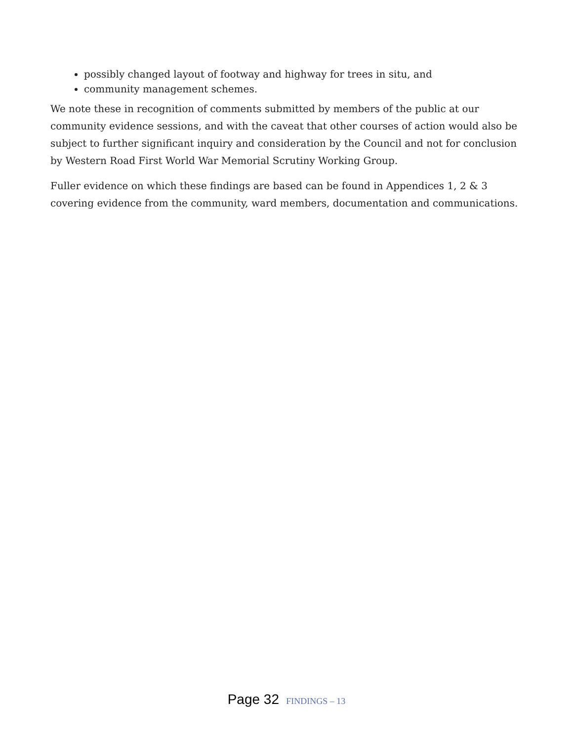possibly changed layout of footway and highway for trees in situ, and
community management schemes.
We note these in recognition of comments submitted by members of the public at our community evidence sessions, and with the caveat that other courses of action would also be subject to further significant inquiry and consideration by the Council and not for conclusion by Western Road First World War Memorial Scrutiny Working Group.
Fuller evidence on which these findings are based can be found in Appendices 1, 2 & 3 covering evidence from the community, ward members, documentation and communications.
Page 32 FINDINGS – 13